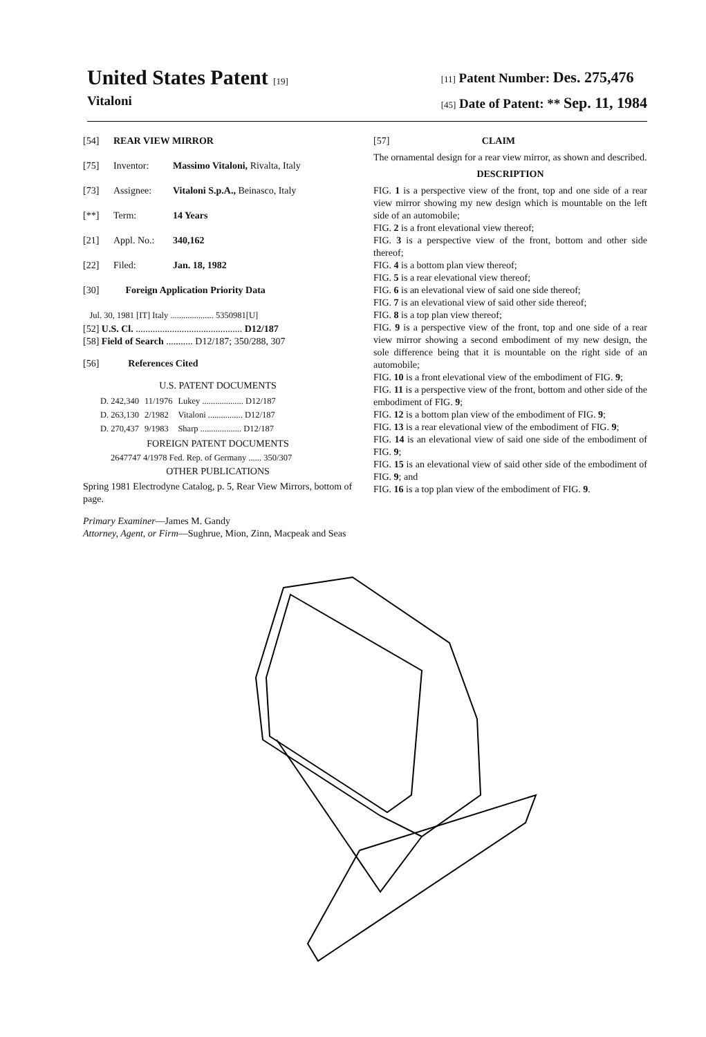United States Patent [19]
Vitaloni
[11] Patent Number: Des. 275,476
[45] Date of Patent: ** Sep. 11, 1984
[54] REAR VIEW MIRROR
[75] Inventor: Massimo Vitaloni, Rivalta, Italy
[73] Assignee: Vitaloni S.p.A., Beinasco, Italy
[**] Term: 14 Years
[21] Appl. No.: 340,162
[22] Filed: Jan. 18, 1982
[30] Foreign Application Priority Data
Jul. 30, 1981 [IT] Italy .................... 5350981[U]
[52] U.S. Cl. ............................................ D12/187
[58] Field of Search ........... D12/187; 350/288, 307
[56] References Cited
U.S. PATENT DOCUMENTS
| D. 242,340 | 11/1976 | Lukey ................... D12/187 |
| D. 263,130 | 2/1982 | Vitaloni ................ D12/187 |
| D. 270,437 | 9/1983 | Sharp ................... D12/187 |
FOREIGN PATENT DOCUMENTS
2647747 4/1978 Fed. Rep. of Germany ...... 350/307
OTHER PUBLICATIONS
Spring 1981 Electrodyne Catalog, p. 5, Rear View Mirrors, bottom of page.
Primary Examiner—James M. Gandy
Attorney, Agent, or Firm—Sughrue, Mion, Zinn, Macpeak and Seas
[57] CLAIM
The ornamental design for a rear view mirror, as shown and described.
DESCRIPTION
FIG. 1 is a perspective view of the front, top and one side of a rear view mirror showing my new design which is mountable on the left side of an automobile;
FIG. 2 is a front elevational view thereof;
FIG. 3 is a perspective view of the front, bottom and other side thereof;
FIG. 4 is a bottom plan view thereof;
FIG. 5 is a rear elevational view thereof;
FIG. 6 is an elevational view of said one side thereof;
FIG. 7 is an elevational view of said other side thereof;
FIG. 8 is a top plan view thereof;
FIG. 9 is a perspective view of the front, top and one side of a rear view mirror showing a second embodiment of my new design, the sole difference being that it is mountable on the right side of an automobile;
FIG. 10 is a front elevational view of the embodiment of FIG. 9;
FIG. 11 is a perspective view of the front, bottom and other side of the embodiment of FIG. 9;
FIG. 12 is a bottom plan view of the embodiment of FIG. 9;
FIG. 13 is a rear elevational view of the embodiment of FIG. 9;
FIG. 14 is an elevational view of said one side of the embodiment of FIG. 9;
FIG. 15 is an elevational view of said other side of the embodiment of FIG. 9; and
FIG. 16 is a top plan view of the embodiment of FIG. 9.